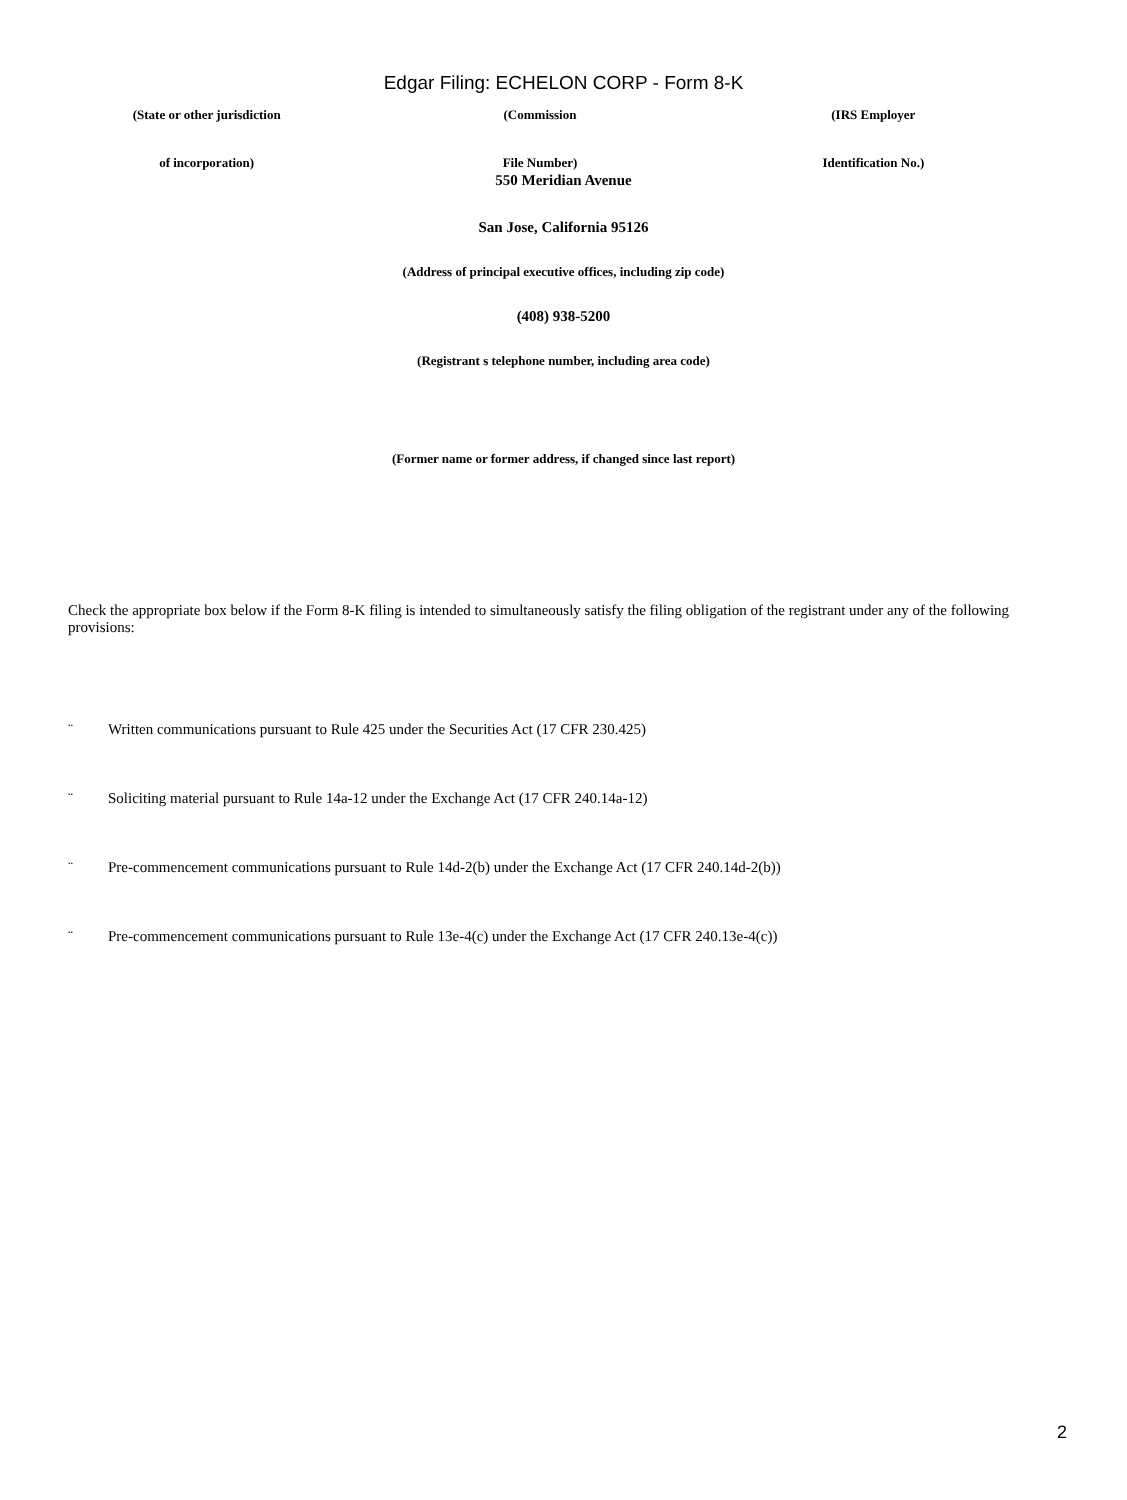Edgar Filing: ECHELON CORP - Form 8-K
| (State or other jurisdiction of incorporation) | (Commission File Number) | (IRS Employer Identification No.) |
550 Meridian Avenue
San Jose, California 95126
(Address of principal executive offices, including zip code)
(408) 938-5200
(Registrant s telephone number, including area code)
(Former name or former address, if changed since last report)
Check the appropriate box below if the Form 8-K filing is intended to simultaneously satisfy the filing obligation of the registrant under any of the following provisions:
¨ Written communications pursuant to Rule 425 under the Securities Act (17 CFR 230.425)
¨ Soliciting material pursuant to Rule 14a-12 under the Exchange Act (17 CFR 240.14a-12)
¨ Pre-commencement communications pursuant to Rule 14d-2(b) under the Exchange Act (17 CFR 240.14d-2(b))
¨ Pre-commencement communications pursuant to Rule 13e-4(c) under the Exchange Act (17 CFR 240.13e-4(c))
2